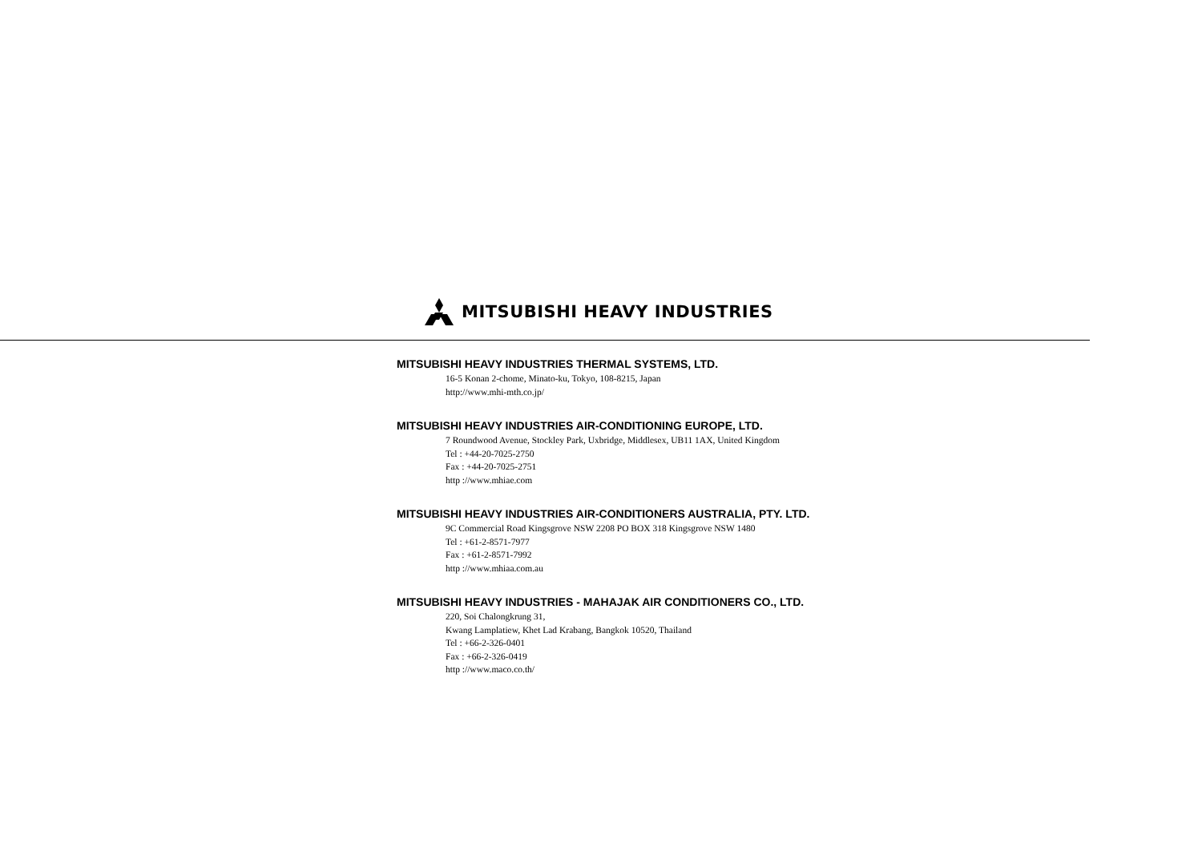MITSUBISHI HEAVY INDUSTRIES
MITSUBISHI HEAVY INDUSTRIES THERMAL SYSTEMS, LTD.
16-5 Konan 2-chome, Minato-ku, Tokyo, 108-8215, Japan
http://www.mhi-mth.co.jp/
MITSUBISHI HEAVY INDUSTRIES AIR-CONDITIONING EUROPE, LTD.
7 Roundwood Avenue, Stockley Park, Uxbridge, Middlesex, UB11 1AX, United Kingdom
Tel : +44-20-7025-2750
Fax : +44-20-7025-2751
http ://www.mhiae.com
MITSUBISHI HEAVY INDUSTRIES AIR-CONDITIONERS AUSTRALIA, PTY. LTD.
9C Commercial Road Kingsgrove NSW 2208 PO BOX 318 Kingsgrove NSW 1480
Tel : +61-2-8571-7977
Fax : +61-2-8571-7992
http ://www.mhiaa.com.au
MITSUBISHI HEAVY INDUSTRIES - MAHAJAK AIR CONDITIONERS CO., LTD.
220, Soi Chalongkrung 31,
Kwang Lamplatiew, Khet Lad Krabang, Bangkok 10520, Thailand
Tel : +66-2-326-0401
Fax : +66-2-326-0419
http ://www.maco.co.th/